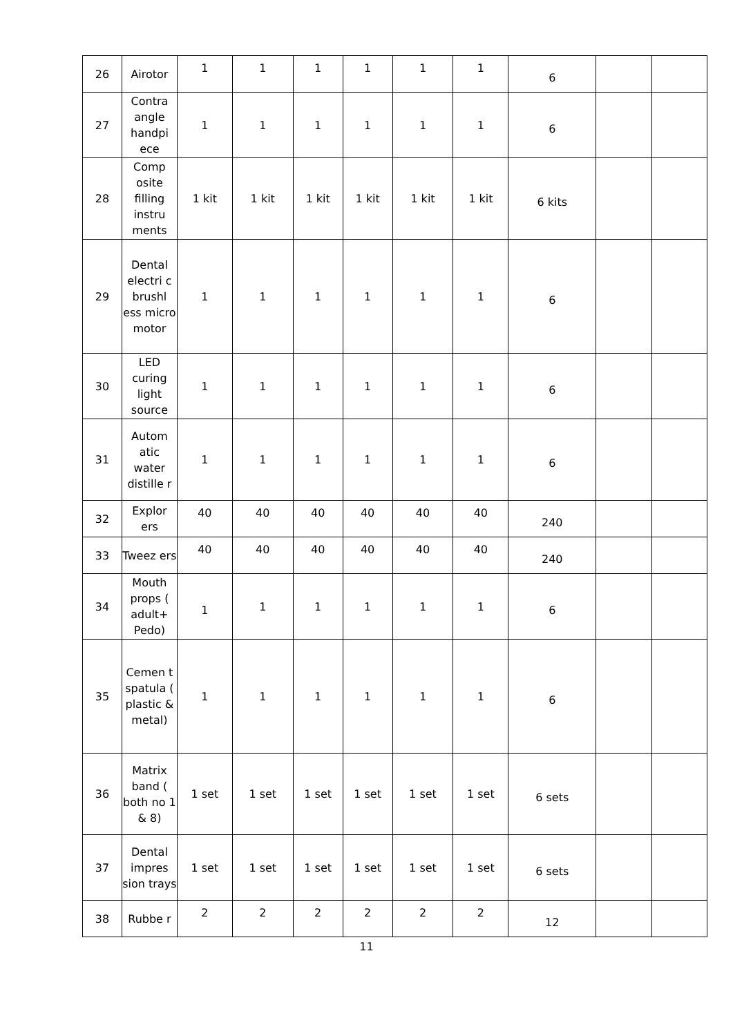| 26 | Airotor | 1 | 1 | 1 | 1 | 1 | 1 | 6 | | |
| 27 | Contra angle handpi ece | 1 | 1 | 1 | 1 | 1 | 1 | 6 | | |
| 28 | Comp osite filling instru ments | 1 kit | 1 kit | 1 kit | 1 kit | 1 kit | 1 kit | 6 kits | | |
| 29 | Dental electri c brushl ess micro motor | 1 | 1 | 1 | 1 | 1 | 1 | 6 | | |
| 30 | LED curing light source | 1 | 1 | 1 | 1 | 1 | 1 | 6 | | |
| 31 | Autom atic water distille r | 1 | 1 | 1 | 1 | 1 | 1 | 6 | | |
| 32 | Explor ers | 40 | 40 | 40 | 40 | 40 | 40 | 240 | | |
| 33 | Tweez ers | 40 | 40 | 40 | 40 | 40 | 40 | 240 | | |
| 34 | Mouth props ( adult+ Pedo) | 1 | 1 | 1 | 1 | 1 | 1 | 6 | | |
| 35 | Cemen t spatula ( plastic & metal) | 1 | 1 | 1 | 1 | 1 | 1 | 6 | | |
| 36 | Matrix band ( both no 1 & 8) | 1 set | 1 set | 1 set | 1 set | 1 set | 1 set | 6 sets | | |
| 37 | Dental impres sion trays | 1 set | 1 set | 1 set | 1 set | 1 set | 1 set | 6 sets | | |
| 38 | Rubbe r | 2 | 2 | 2 | 2 | 2 | 2 | 12 | | |
11